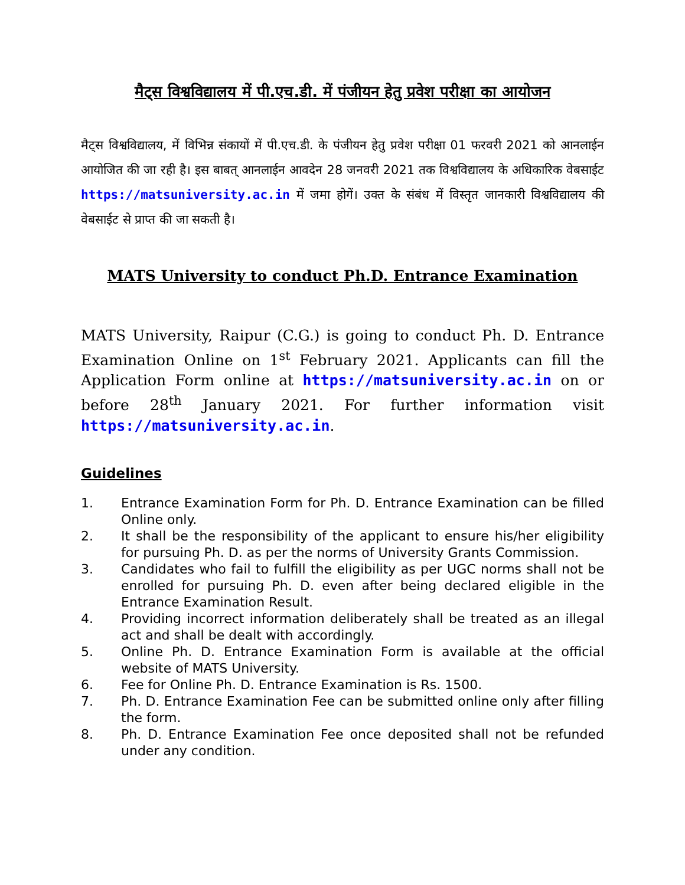मैट्स विश्वविद्यालय में पी.एच.डी. में पंजीयन हेतु प्रवेश परीक्षा का आयोजन
मैट्स विश्वविद्यालय, में विभिन्न संकायों में पी.एच.डी. के पंजीयन हेतु प्रवेश परीक्षा 01 फरवरी 2021 को आनलाईन आयोजित की जा रही है। इस बाबत् आनलाईन आवदेन 28 जनवरी 2021 तक विश्वविद्यालय के अधिकारिक वेबसाईट https://matsuniversity.ac.in में जमा होगें। उक्त के संबंध में विस्तृत जानकारी विश्वविद्यालय की वेबसाईट से प्राप्त की जा सकती है।
MATS University to conduct Ph.D. Entrance Examination
MATS University, Raipur (C.G.) is going to conduct Ph. D. Entrance Examination Online on 1<sup>st</sup> February 2021. Applicants can fill the Application Form online at https://matsuniversity.ac.in on or before 28<sup>th</sup> January 2021. For further information visit https://matsuniversity.ac.in.
Guidelines
1. Entrance Examination Form for Ph. D. Entrance Examination can be filled Online only.
2. It shall be the responsibility of the applicant to ensure his/her eligibility for pursuing Ph. D. as per the norms of University Grants Commission.
3. Candidates who fail to fulfill the eligibility as per UGC norms shall not be enrolled for pursuing Ph. D. even after being declared eligible in the Entrance Examination Result.
4. Providing incorrect information deliberately shall be treated as an illegal act and shall be dealt with accordingly.
5. Online Ph. D. Entrance Examination Form is available at the official website of MATS University.
6. Fee for Online Ph. D. Entrance Examination is Rs. 1500.
7. Ph. D. Entrance Examination Fee can be submitted online only after filling the form.
8. Ph. D. Entrance Examination Fee once deposited shall not be refunded under any condition.